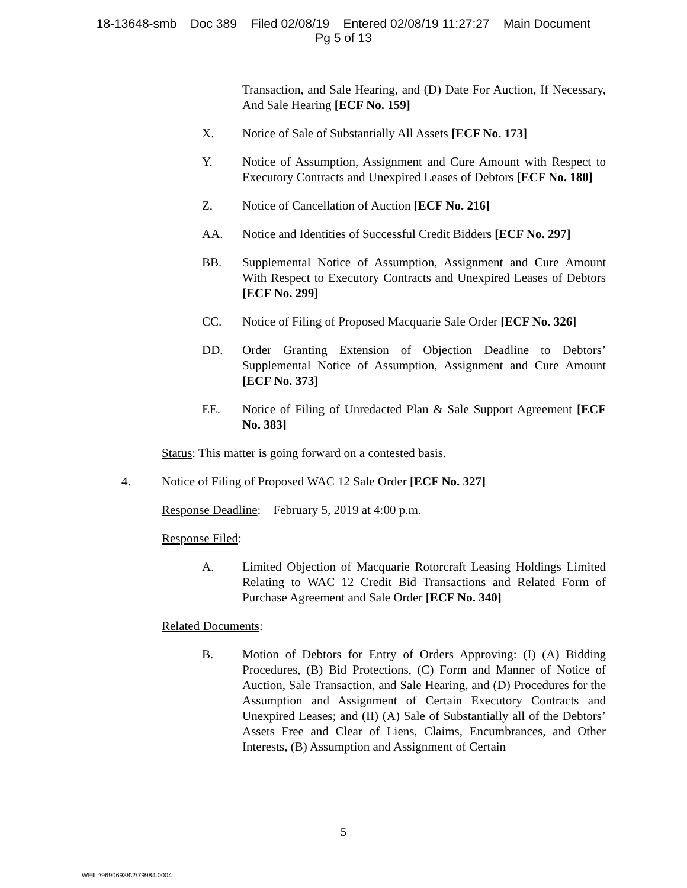18-13648-smb Doc 389 Filed 02/08/19 Entered 02/08/19 11:27:27 Main Document
Pg 5 of 13
Transaction, and Sale Hearing, and (D) Date For Auction, If Necessary, And Sale Hearing [ECF No. 159]
X. Notice of Sale of Substantially All Assets [ECF No. 173]
Y. Notice of Assumption, Assignment and Cure Amount with Respect to Executory Contracts and Unexpired Leases of Debtors [ECF No. 180]
Z. Notice of Cancellation of Auction [ECF No. 216]
AA. Notice and Identities of Successful Credit Bidders [ECF No. 297]
BB. Supplemental Notice of Assumption, Assignment and Cure Amount With Respect to Executory Contracts and Unexpired Leases of Debtors [ECF No. 299]
CC. Notice of Filing of Proposed Macquarie Sale Order [ECF No. 326]
DD. Order Granting Extension of Objection Deadline to Debtors’ Supplemental Notice of Assumption, Assignment and Cure Amount [ECF No. 373]
EE. Notice of Filing of Unredacted Plan & Sale Support Agreement [ECF No. 383]
Status: This matter is going forward on a contested basis.
4. Notice of Filing of Proposed WAC 12 Sale Order [ECF No. 327]
Response Deadline: February 5, 2019 at 4:00 p.m.
Response Filed:
A. Limited Objection of Macquarie Rotorcraft Leasing Holdings Limited Relating to WAC 12 Credit Bid Transactions and Related Form of Purchase Agreement and Sale Order [ECF No. 340]
Related Documents:
B. Motion of Debtors for Entry of Orders Approving: (I) (A) Bidding Procedures, (B) Bid Protections, (C) Form and Manner of Notice of Auction, Sale Transaction, and Sale Hearing, and (D) Procedures for the Assumption and Assignment of Certain Executory Contracts and Unexpired Leases; and (II) (A) Sale of Substantially all of the Debtors’ Assets Free and Clear of Liens, Claims, Encumbrances, and Other Interests, (B) Assumption and Assignment of Certain
5
WEIL:\96906938\2\79984.0004